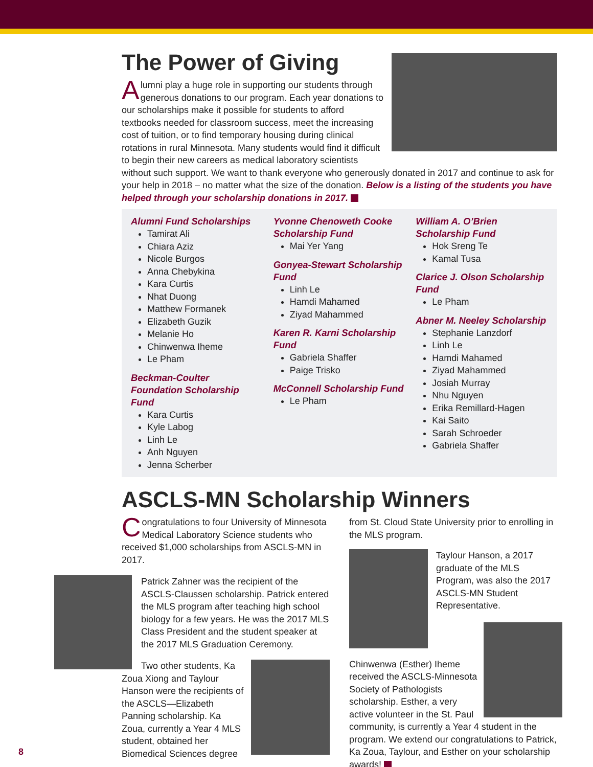The Power of Giving
Alumni play a huge role in supporting our students through generous donations to our program. Each year donations to our scholarships make it possible for students to afford textbooks needed for classroom success, meet the increasing cost of tuition, or to find temporary housing during clinical rotations in rural Minnesota. Many students would find it difficult to begin their new careers as medical laboratory scientists without such support. We want to thank everyone who generously donated in 2017 and continue to ask for your help in 2018 – no matter what the size of the donation. Below is a listing of the students you have helped through your scholarship donations in 2017.
Alumni Fund Scholarships
Tamirat Ali
Chiara Aziz
Nicole Burgos
Anna Chebykina
Kara Curtis
Nhat Duong
Matthew Formanek
Elizabeth Guzik
Melanie Ho
Chinwenwa Iheme
Le Pham
Beckman-Coulter Foundation Scholarship Fund
Kara Curtis
Kyle Labog
Linh Le
Anh Nguyen
Jenna Scherber
Yvonne Chenoweth Cooke Scholarship Fund
Mai Yer Yang
Gonyea-Stewart Scholarship Fund
Linh Le
Hamdi Mahamed
Ziyad Mahammed
Karen R. Karni Scholarship Fund
Gabriela Shaffer
Paige Trisko
McConnell Scholarship Fund
Le Pham
William A. O’Brien Scholarship Fund
Hok Sreng Te
Kamal Tusa
Clarice J. Olson Scholarship Fund
Le Pham
Abner M. Neeley Scholarship
Stephanie Lanzdorf
Linh Le
Hamdi Mahamed
Ziyad Mahammed
Josiah Murray
Nhu Nguyen
Erika Remillard-Hagen
Kai Saito
Sarah Schroeder
Gabriela Shaffer
ASCLS-MN Scholarship Winners
Congratulations to four University of Minnesota Medical Laboratory Science students who received $1,000 scholarships from ASCLS-MN in 2017.
Patrick Zahner was the recipient of the ASCLS-Claussen scholarship. Patrick entered the MLS program after teaching high school biology for a few years. He was the 2017 MLS Class President and the student speaker at the 2017 MLS Graduation Ceremony.
Two other students, Ka Zoua Xiong and Taylour Hanson were the recipients of the ASCLS—Elizabeth Panning scholarship. Ka Zoua, currently a Year 4 MLS student, obtained her Biomedical Sciences degree
from St. Cloud State University prior to enrolling in the MLS program.
Taylour Hanson, a 2017 graduate of the MLS Program, was also the 2017 ASCLS-MN Student Representative.
Chinwenwa (Esther) Iheme received the ASCLS-Minnesota Society of Pathologists scholarship. Esther, a very active volunteer in the St. Paul community, is currently a Year 4 student in the program. We extend our congratulations to Patrick, Ka Zoua, Taylour, and Esther on your scholarship awards!
8